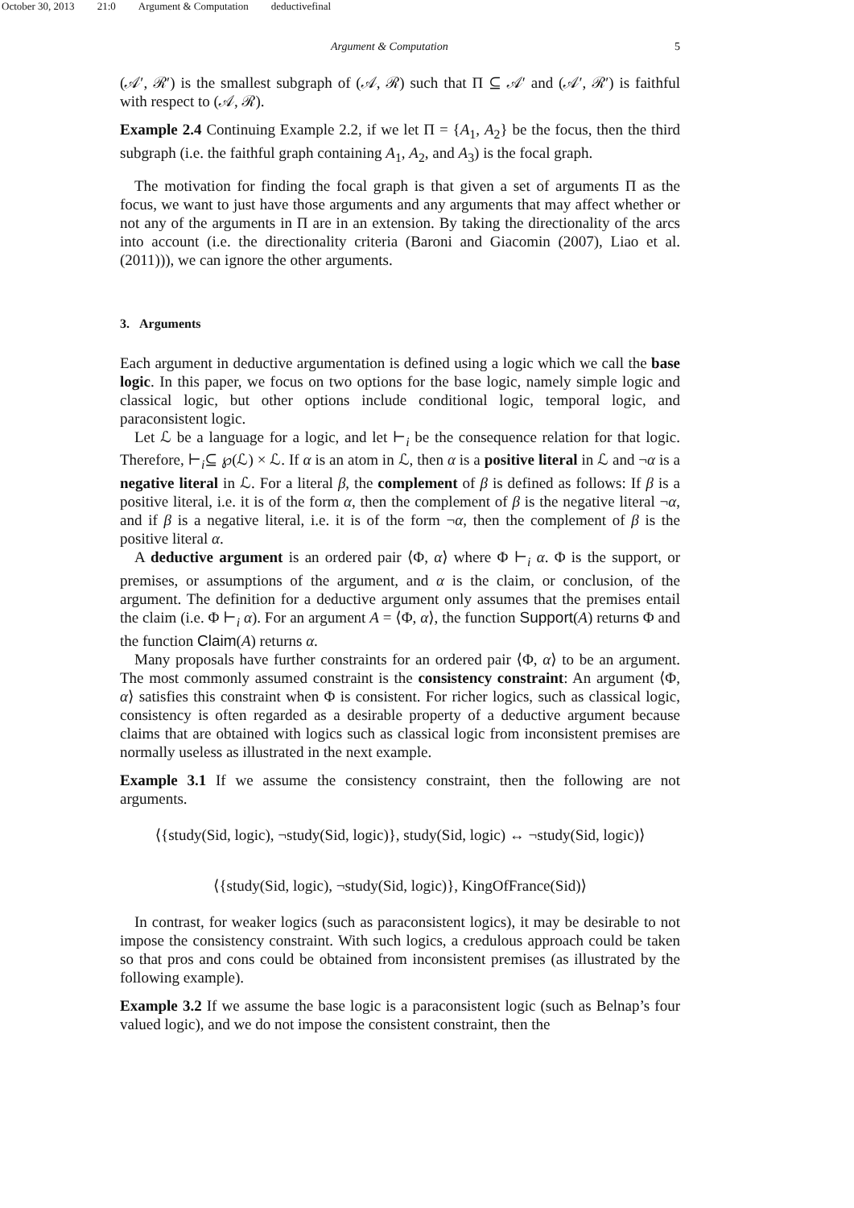October 30, 2013 21:0 Argument & Computation deductivefinal
Argument & Computation 5
(𝒜′, ℛ′) is the smallest subgraph of (𝒜, ℛ) such that Π ⊆ 𝒜′ and (𝒜′, ℛ′) is faithful with respect to (𝒜, ℛ).
Example 2.4 Continuing Example 2.2, if we let Π = {A<sub>1</sub>, A<sub>2</sub>} be the focus, then the third subgraph (i.e. the faithful graph containing A<sub>1</sub>, A<sub>2</sub>, and A<sub>3</sub>) is the focal graph.
The motivation for finding the focal graph is that given a set of arguments Π as the focus, we want to just have those arguments and any arguments that may affect whether or not any of the arguments in Π are in an extension. By taking the directionality of the arcs into account (i.e. the directionality criteria (Baroni and Giacomin (2007), Liao et al. (2011))), we can ignore the other arguments.
3. Arguments
Each argument in deductive argumentation is defined using a logic which we call the base logic. In this paper, we focus on two options for the base logic, namely simple logic and classical logic, but other options include conditional logic, temporal logic, and paraconsistent logic.
Let ℒ be a language for a logic, and let ⊢<sub>i</sub> be the consequence relation for that logic. Therefore, ⊢<sub>i</sub>⊆ ℘(ℒ) × ℒ. If α is an atom in ℒ, then α is a positive literal in ℒ and ¬α is a negative literal in ℒ. For a literal β, the complement of β is defined as follows: If β is a positive literal, i.e. it is of the form α, then the complement of β is the negative literal ¬α, and if β is a negative literal, i.e. it is of the form ¬α, then the complement of β is the positive literal α.
A deductive argument is an ordered pair ⟨Φ, α⟩ where Φ ⊢<sub>i</sub> α. Φ is the support, or premises, or assumptions of the argument, and α is the claim, or conclusion, of the argument. The definition for a deductive argument only assumes that the premises entail the claim (i.e. Φ ⊢<sub>i</sub> α). For an argument A = ⟨Φ, α⟩, the function Support(A) returns Φ and the function Claim(A) returns α.
Many proposals have further constraints for an ordered pair ⟨Φ, α⟩ to be an argument. The most commonly assumed constraint is the consistency constraint: An argument ⟨Φ, α⟩ satisfies this constraint when Φ is consistent. For richer logics, such as classical logic, consistency is often regarded as a desirable property of a deductive argument because claims that are obtained with logics such as classical logic from inconsistent premises are normally useless as illustrated in the next example.
Example 3.1 If we assume the consistency constraint, then the following are not arguments.
⟨{study(Sid, logic), ¬study(Sid, logic)}, study(Sid, logic) ↔ ¬study(Sid, logic)⟩
⟨{study(Sid, logic), ¬study(Sid, logic)}, KingOfFrance(Sid)⟩
In contrast, for weaker logics (such as paraconsistent logics), it may be desirable to not impose the consistency constraint. With such logics, a credulous approach could be taken so that pros and cons could be obtained from inconsistent premises (as illustrated by the following example).
Example 3.2 If we assume the base logic is a paraconsistent logic (such as Belnap’s four valued logic), and we do not impose the consistent constraint, then the